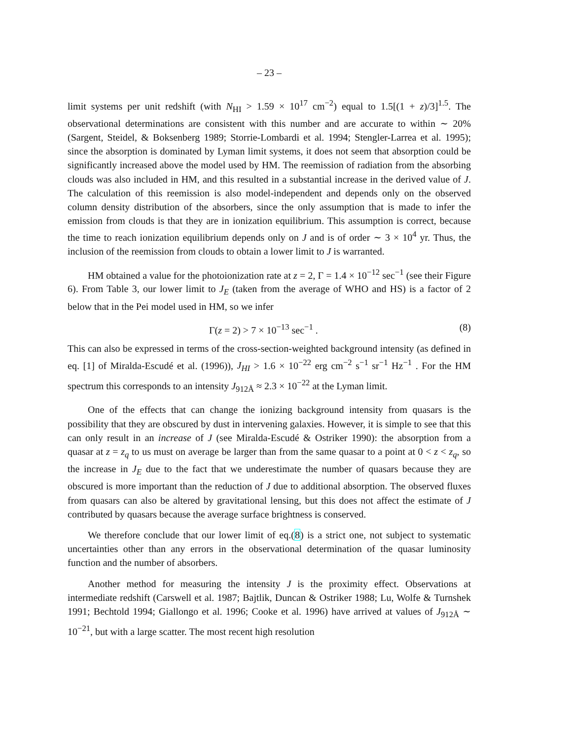– 23 –
limit systems per unit redshift (with N<sub>HI</sub> > 1.59 × 10<sup>17</sup> cm<sup>−2</sup>) equal to 1.5[(1 + z)/3]<sup>1.5</sup>. The observational determinations are consistent with this number and are accurate to within ∼ 20% (Sargent, Steidel, & Boksenberg 1989; Storrie-Lombardi et al. 1994; Stengler-Larrea et al. 1995); since the absorption is dominated by Lyman limit systems, it does not seem that absorption could be significantly increased above the model used by HM. The reemission of radiation from the absorbing clouds was also included in HM, and this resulted in a substantial increase in the derived value of J. The calculation of this reemission is also model-independent and depends only on the observed column density distribution of the absorbers, since the only assumption that is made to infer the emission from clouds is that they are in ionization equilibrium. This assumption is correct, because the time to reach ionization equilibrium depends only on J and is of order ∼ 3 × 10<sup>4</sup> yr. Thus, the inclusion of the reemission from clouds to obtain a lower limit to J is warranted.
HM obtained a value for the photoionization rate at z = 2, Γ = 1.4 × 10<sup>−12</sup> sec<sup>−1</sup> (see their Figure 6). From Table 3, our lower limit to J<sub>E</sub> (taken from the average of WHO and HS) is a factor of 2 below that in the Pei model used in HM, so we infer
Γ(z = 2) > 7 × 10<sup>−13</sup> sec<sup>−1</sup> . (8)
This can also be expressed in terms of the cross-section-weighted background intensity (as defined in eq. [1] of Miralda-Escudé et al. (1996)), J<sub>HI</sub> > 1.6 × 10<sup>−22</sup> erg cm<sup>−2</sup> s<sup>−1</sup> sr<sup>−1</sup> Hz<sup>−1</sup> . For the HM spectrum this corresponds to an intensity J<sub>912Å</sub> ≈ 2.3 × 10<sup>−22</sup> at the Lyman limit.
One of the effects that can change the ionizing background intensity from quasars is the possibility that they are obscured by dust in intervening galaxies. However, it is simple to see that this can only result in an increase of J (see Miralda-Escudé & Ostriker 1990): the absorption from a quasar at z = z<sub>q</sub> to us must on average be larger than from the same quasar to a point at 0 < z < z<sub>q</sub>, so the increase in J<sub>E</sub> due to the fact that we underestimate the number of quasars because they are obscured is more important than the reduction of J due to additional absorption. The observed fluxes from quasars can also be altered by gravitational lensing, but this does not affect the estimate of J contributed by quasars because the average surface brightness is conserved.
We therefore conclude that our lower limit of eq.(8) is a strict one, not subject to systematic uncertainties other than any errors in the observational determination of the quasar luminosity function and the number of absorbers.
Another method for measuring the intensity J is the proximity effect. Observations at intermediate redshift (Carswell et al. 1987; Bajtlik, Duncan & Ostriker 1988; Lu, Wolfe & Turnshek 1991; Bechtold 1994; Giallongo et al. 1996; Cooke et al. 1996) have arrived at values of J<sub>912Å</sub> ∼ 10<sup>−21</sup>, but with a large scatter. The most recent high resolution